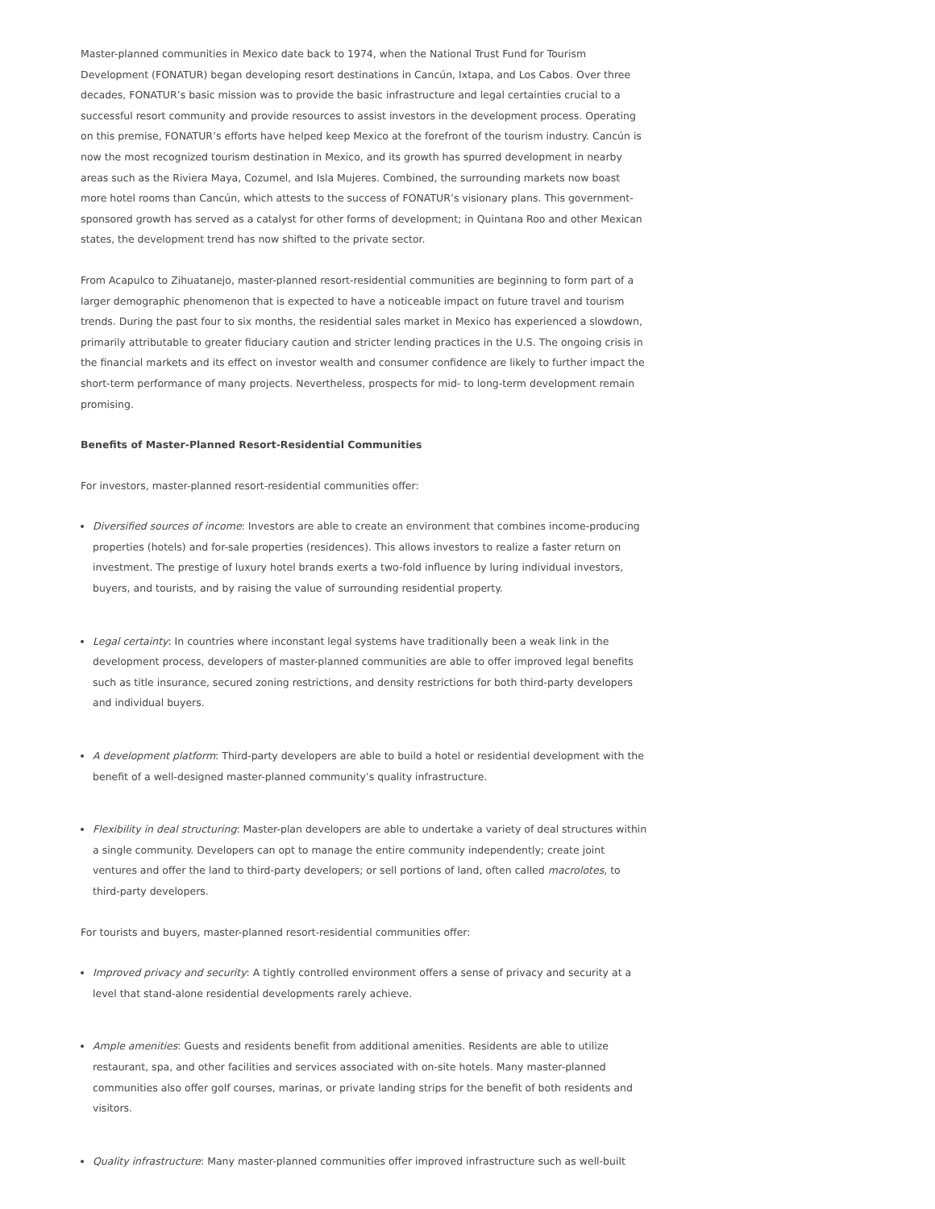Master-planned communities in Mexico date back to 1974, when the National Trust Fund for Tourism Development (FONATUR) began developing resort destinations in Cancún, Ixtapa, and Los Cabos. Over three decades, FONATUR’s basic mission was to provide the basic infrastructure and legal certainties crucial to a successful resort community and provide resources to assist investors in the development process. Operating on this premise, FONATUR’s efforts have helped keep Mexico at the forefront of the tourism industry. Cancún is now the most recognized tourism destination in Mexico, and its growth has spurred development in nearby areas such as the Riviera Maya, Cozumel, and Isla Mujeres. Combined, the surrounding markets now boast more hotel rooms than Cancún, which attests to the success of FONATUR’s visionary plans. This government-sponsored growth has served as a catalyst for other forms of development; in Quintana Roo and other Mexican states, the development trend has now shifted to the private sector.
From Acapulco to Zihuatanejo, master-planned resort-residential communities are beginning to form part of a larger demographic phenomenon that is expected to have a noticeable impact on future travel and tourism trends. During the past four to six months, the residential sales market in Mexico has experienced a slowdown, primarily attributable to greater fiduciary caution and stricter lending practices in the U.S. The ongoing crisis in the financial markets and its effect on investor wealth and consumer confidence are likely to further impact the short-term performance of many projects. Nevertheless, prospects for mid- to long-term development remain promising.
Benefits of Master-Planned Resort-Residential Communities
For investors, master-planned resort-residential communities offer:
Diversified sources of income: Investors are able to create an environment that combines income-producing properties (hotels) and for-sale properties (residences). This allows investors to realize a faster return on investment. The prestige of luxury hotel brands exerts a two-fold influence by luring individual investors, buyers, and tourists, and by raising the value of surrounding residential property.
Legal certainty: In countries where inconstant legal systems have traditionally been a weak link in the development process, developers of master-planned communities are able to offer improved legal benefits such as title insurance, secured zoning restrictions, and density restrictions for both third-party developers and individual buyers.
A development platform: Third-party developers are able to build a hotel or residential development with the benefit of a well-designed master-planned community’s quality infrastructure.
Flexibility in deal structuring: Master-plan developers are able to undertake a variety of deal structures within a single community. Developers can opt to manage the entire community independently; create joint ventures and offer the land to third-party developers; or sell portions of land, often called macrolotes, to third-party developers.
For tourists and buyers, master-planned resort-residential communities offer:
Improved privacy and security: A tightly controlled environment offers a sense of privacy and security at a level that stand-alone residential developments rarely achieve.
Ample amenities: Guests and residents benefit from additional amenities. Residents are able to utilize restaurant, spa, and other facilities and services associated with on-site hotels. Many master-planned communities also offer golf courses, marinas, or private landing strips for the benefit of both residents and visitors.
Quality infrastructure: Many master-planned communities offer improved infrastructure such as well-built